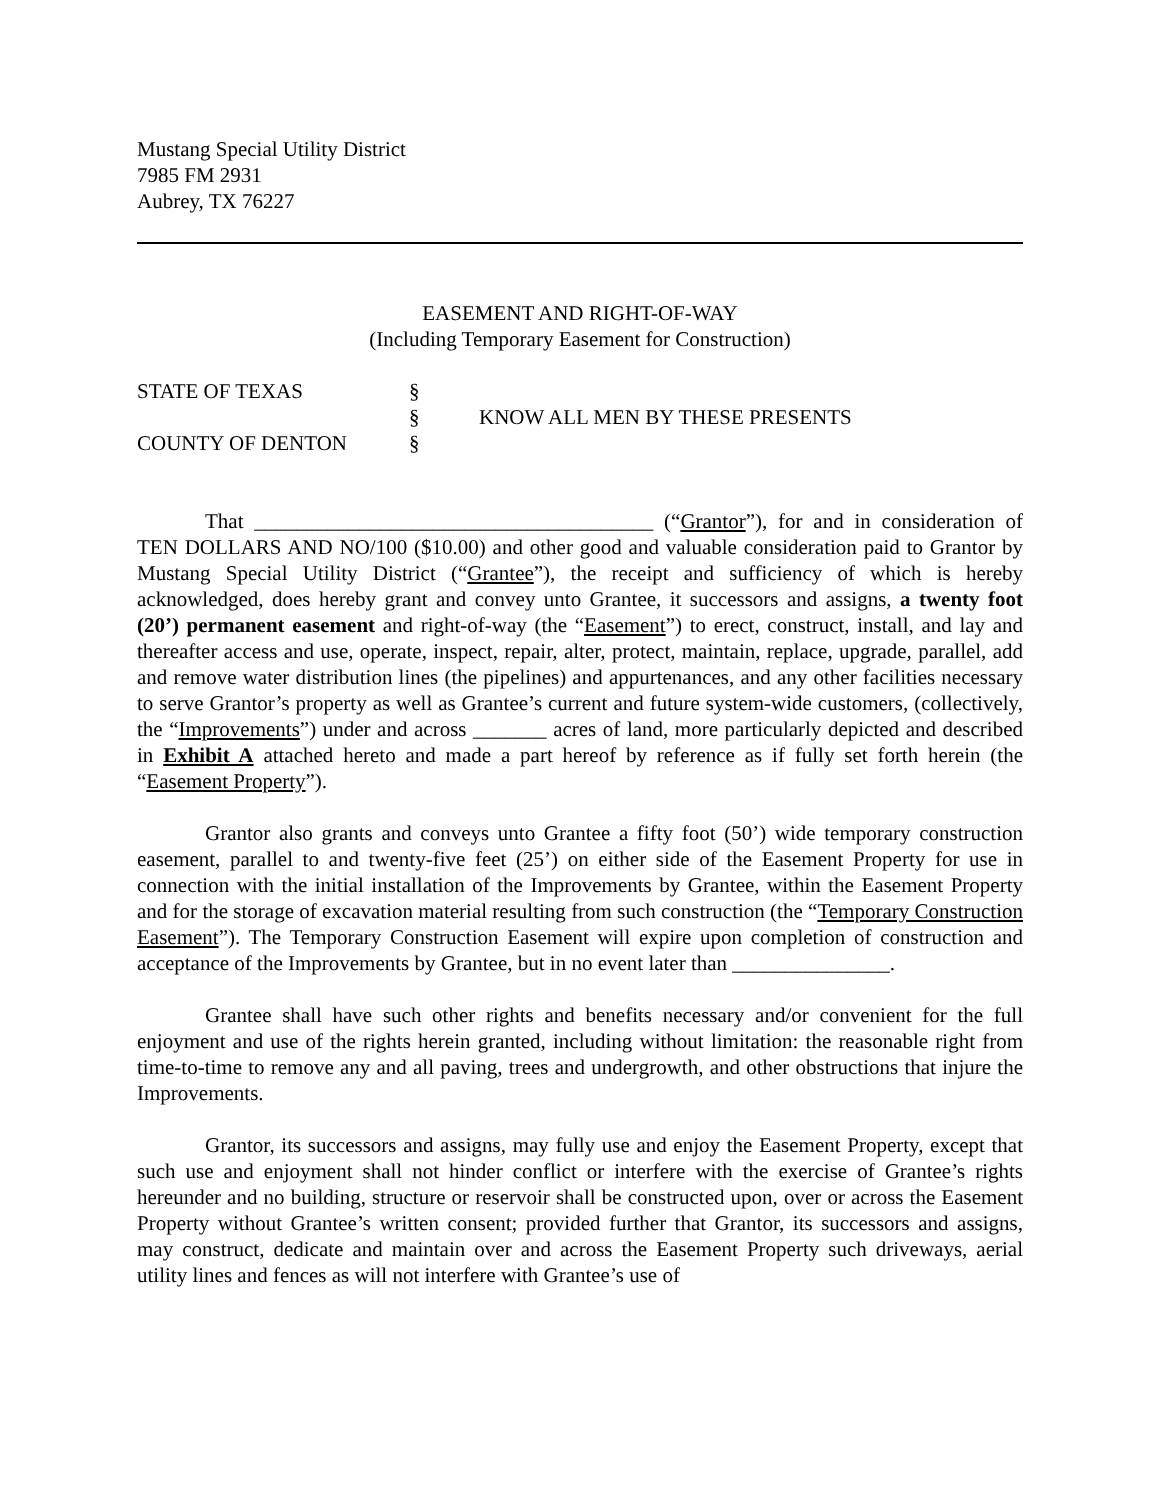Mustang Special Utility District
7985 FM 2931
Aubrey, TX 76227
EASEMENT AND RIGHT-OF-WAY
(Including Temporary Easement for Construction)
STATE OF TEXAS
§
§
KNOW ALL MEN BY THESE PRESENTS
COUNTY OF DENTON
§
That ______________________________________ (“Grantor”), for and in consideration of TEN DOLLARS AND NO/100 ($10.00) and other good and valuable consideration paid to Grantor by Mustang Special Utility District (“Grantee”), the receipt and sufficiency of which is hereby acknowledged, does hereby grant and convey unto Grantee, it successors and assigns, a twenty foot (20’) permanent easement and right-of-way (the “Easement”) to erect, construct, install, and lay and thereafter access and use, operate, inspect, repair, alter, protect, maintain, replace, upgrade, parallel, add and remove water distribution lines (the pipelines) and appurtenances, and any other facilities necessary to serve Grantor’s property as well as Grantee’s current and future system-wide customers, (collectively, the “Improvements”) under and across _______ acres of land, more particularly depicted and described in Exhibit A attached hereto and made a part hereof by reference as if fully set forth herein (the “Easement Property”).
Grantor also grants and conveys unto Grantee a fifty foot (50’) wide temporary construction easement, parallel to and twenty-five feet (25’) on either side of the Easement Property for use in connection with the initial installation of the Improvements by Grantee, within the Easement Property and for the storage of excavation material resulting from such construction (the “Temporary Construction Easement”). The Temporary Construction Easement will expire upon completion of construction and acceptance of the Improvements by Grantee, but in no event later than _______________.
Grantee shall have such other rights and benefits necessary and/or convenient for the full enjoyment and use of the rights herein granted, including without limitation: the reasonable right from time-to-time to remove any and all paving, trees and undergrowth, and other obstructions that injure the Improvements.
Grantor, its successors and assigns, may fully use and enjoy the Easement Property, except that such use and enjoyment shall not hinder conflict or interfere with the exercise of Grantee’s rights hereunder and no building, structure or reservoir shall be constructed upon, over or across the Easement Property without Grantee’s written consent; provided further that Grantor, its successors and assigns, may construct, dedicate and maintain over and across the Easement Property such driveways, aerial utility lines and fences as will not interfere with Grantee’s use of